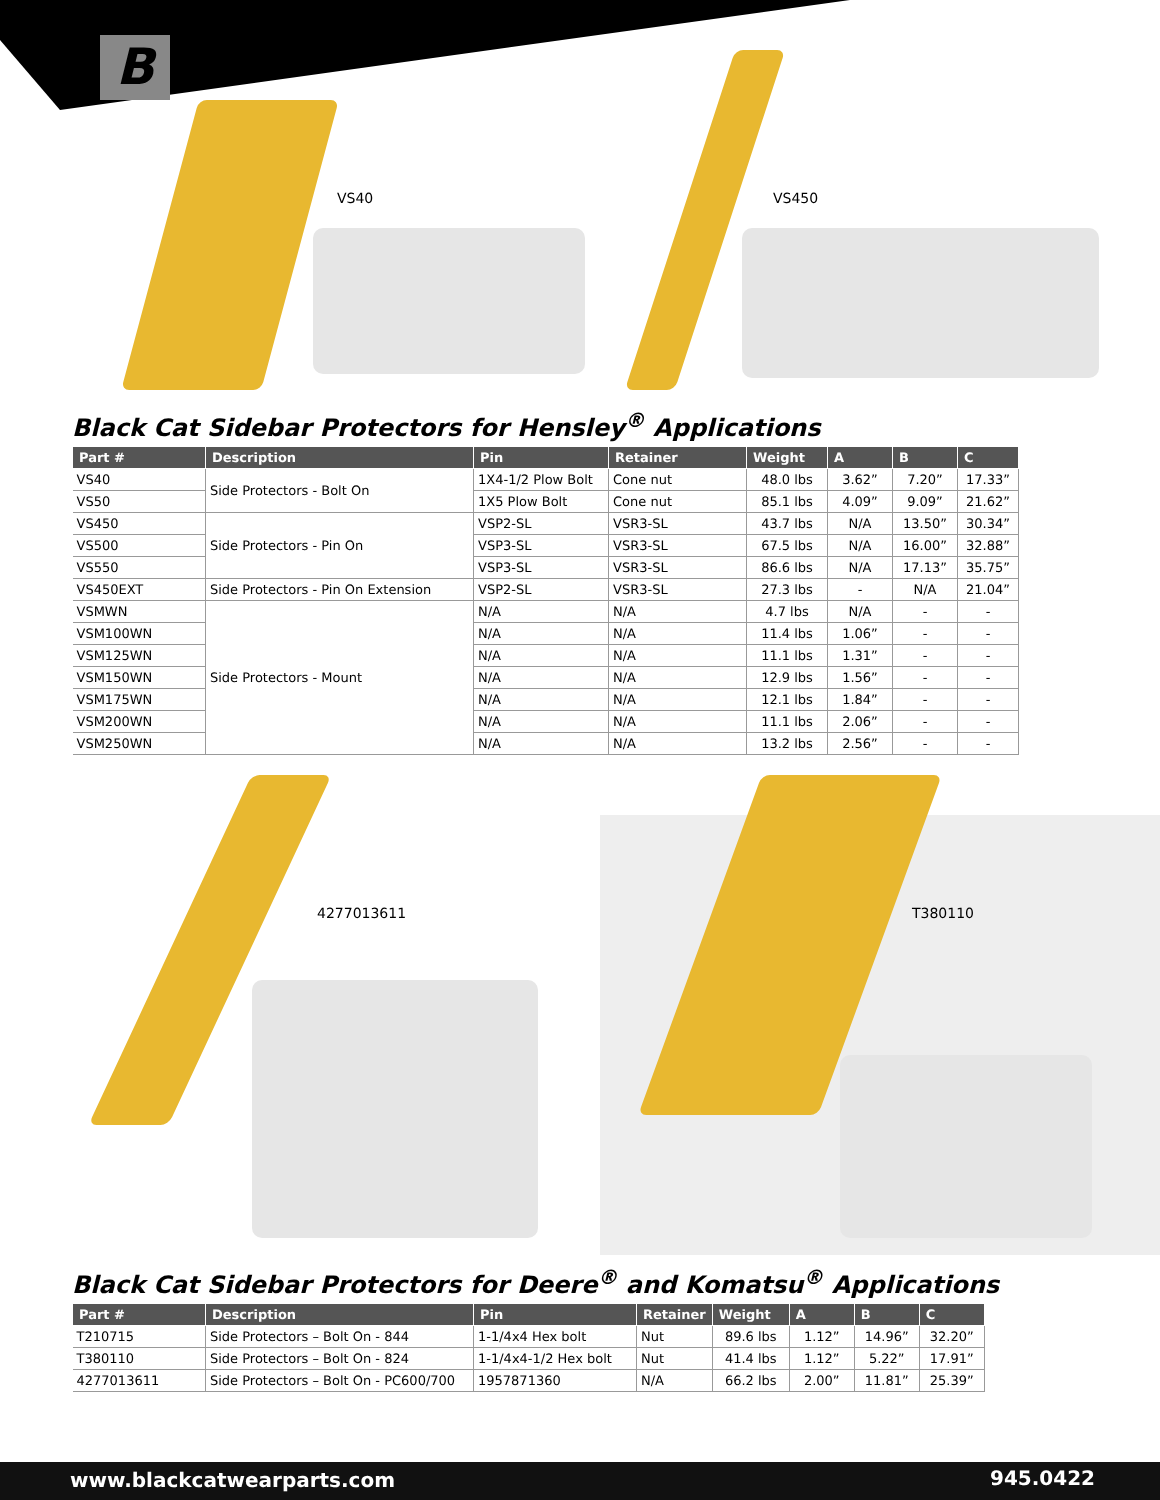B
VS40 VS450
Black Cat Sidebar Protectors for Hensley<sup>®</sup> Applications
| Part # | Description | Pin | Retainer | Weight | A | B | C |
| --- | --- | --- | --- | --- | --- | --- | --- |
| VS40 | Side Protectors - Bolt On | 1X4-1/2 Plow Bolt | Cone nut | 48.0 lbs | 3.62” | 7.20” | 17.33” |
| VS50 | | 1X5 Plow Bolt | Cone nut | 85.1 lbs | 4.09” | 9.09” | 21.62” |
| VS450 | Side Protectors - Pin On | VSP2-SL | VSR3-SL | 43.7 lbs | N/A | 13.50” | 30.34” |
| VS500 | | VSP3-SL | VSR3-SL | 67.5 lbs | N/A | 16.00” | 32.88” |
| VS550 | | VSP3-SL | VSR3-SL | 86.6 lbs | N/A | 17.13” | 35.75” |
| VS450EXT | Side Protectors - Pin On Extension | VSP2-SL | VSR3-SL | 27.3 lbs | - | N/A | 21.04” |
| VSMWN | Side Protectors - Mount | N/A | N/A | 4.7 lbs | N/A | - | - |
| VSM100WN | | N/A | N/A | 11.4 lbs | 1.06” | - | - |
| VSM125WN | | N/A | N/A | 11.1 lbs | 1.31” | - | - |
| VSM150WN | | N/A | N/A | 12.9 lbs | 1.56” | - | - |
| VSM175WN | | N/A | N/A | 12.1 lbs | 1.84” | - | - |
| VSM200WN | | N/A | N/A | 11.1 lbs | 2.06” | - | - |
| VSM250WN | | N/A | N/A | 13.2 lbs | 2.56” | - | - |
4277013611 T380110
Black Cat Sidebar Protectors for Deere<sup>®</sup> and Komatsu<sup>®</sup> Applications
| Part # | Description | Pin | Retainer | Weight | A | B | C |
| --- | --- | --- | --- | --- | --- | --- | --- |
| T210715 | Side Protectors – Bolt On - 844 | 1-1/4x4 Hex bolt | Nut | 89.6 lbs | 1.12” | 14.96” | 32.20” |
| T380110 | Side Protectors – Bolt On - 824 | 1-1/4x4-1/2 Hex bolt | Nut | 41.4 lbs | 1.12” | 5.22” | 17.91” |
| 4277013611 | Side Protectors – Bolt On - PC600/700 | 1957871360 | N/A | 66.2 lbs | 2.00” | 11.81” | 25.39” |
www.blackcatwearparts.com 945.0422